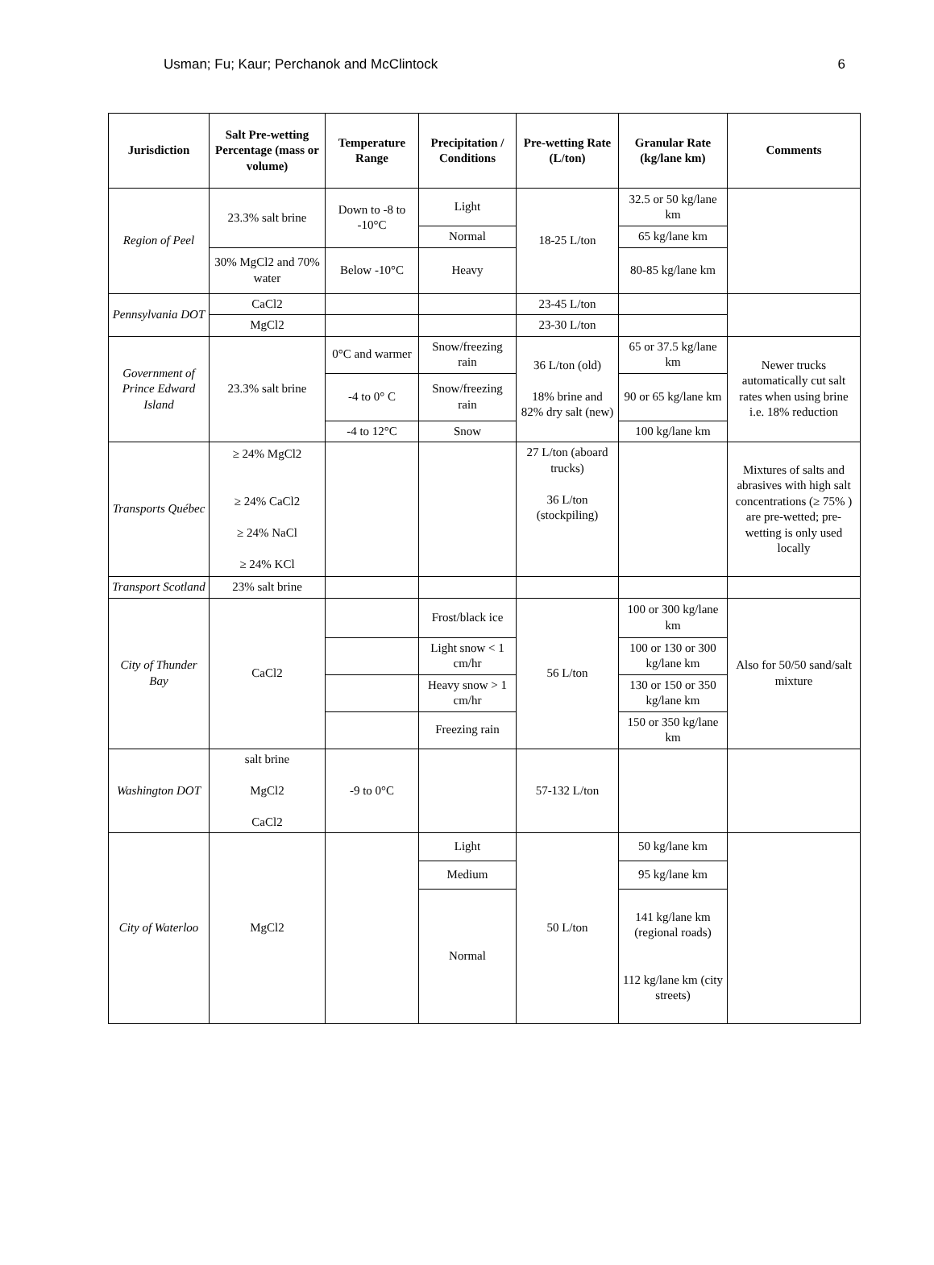Usman; Fu; Kaur; Perchanok and McClintock 6
| Jurisdiction | Salt Pre-wetting Percentage (mass or volume) | Temperature Range | Precipitation / Conditions | Pre-wetting Rate (L/ton) | Granular Rate (kg/lane km) | Comments |
| --- | --- | --- | --- | --- | --- | --- |
| Region of Peel | 23.3% salt brine | Down to -8 to -10°C | Light | 18-25 L/ton | 32.5 or 50 kg/lane km | |
| | | | Normal | | 65 kg/lane km | |
| | 30% MgCl2 and 70% water | Below -10°C | Heavy | | 80-85 kg/lane km | |
| Pennsylvania DOT | CaCl2 | | | 23-45 L/ton | | |
| | MgCl2 | | | 23-30 L/ton | | |
| Government of Prince Edward Island | 23.3% salt brine | 0°C and warmer | Snow/freezing rain | 36 L/ton (old) 18% brine and 82% dry salt (new) | 65 or 37.5 kg/lane km | Newer trucks automatically cut salt rates when using brine i.e. 18% reduction |
| | | -4 to 0° C | Snow/freezing rain | | 90 or 65 kg/lane km | |
| | | -4 to 12°C | Snow | | 100 kg/lane km | |
| Transports Québec | ≥ 24% MgCl2 ≥ 24% CaCl2 ≥ 24% NaCl ≥ 24% KCl | | | 27 L/ton (aboard trucks) 36 L/ton (stockpiling) | | Mixtures of salts and abrasives with high salt concentrations (≥ 75% ) are pre-wetted; pre-wetting is only used locally |
| Transport Scotland | 23% salt brine | | | | | |
| City of Thunder Bay | CaCl2 | | Frost/black ice | 56 L/ton | 100 or 300 kg/lane km | Also for 50/50 sand/salt mixture |
| | | | Light snow < 1 cm/hr | | 100 or 130 or 300 kg/lane km | |
| | | | Heavy snow > 1 cm/hr | | 130 or 150 or 350 kg/lane km | |
| | | | Freezing rain | | 150 or 350 kg/lane km | |
| Washington DOT | salt brine MgCl2 CaCl2 | -9 to 0°C | | 57-132 L/ton | | |
| City of Waterloo | MgCl2 | | Light | 50 L/ton | 50 kg/lane km | |
| | | | Medium | | 95 kg/lane km | |
| | | | Normal | | 141 kg/lane km (regional roads) 112 kg/lane km (city streets) | |